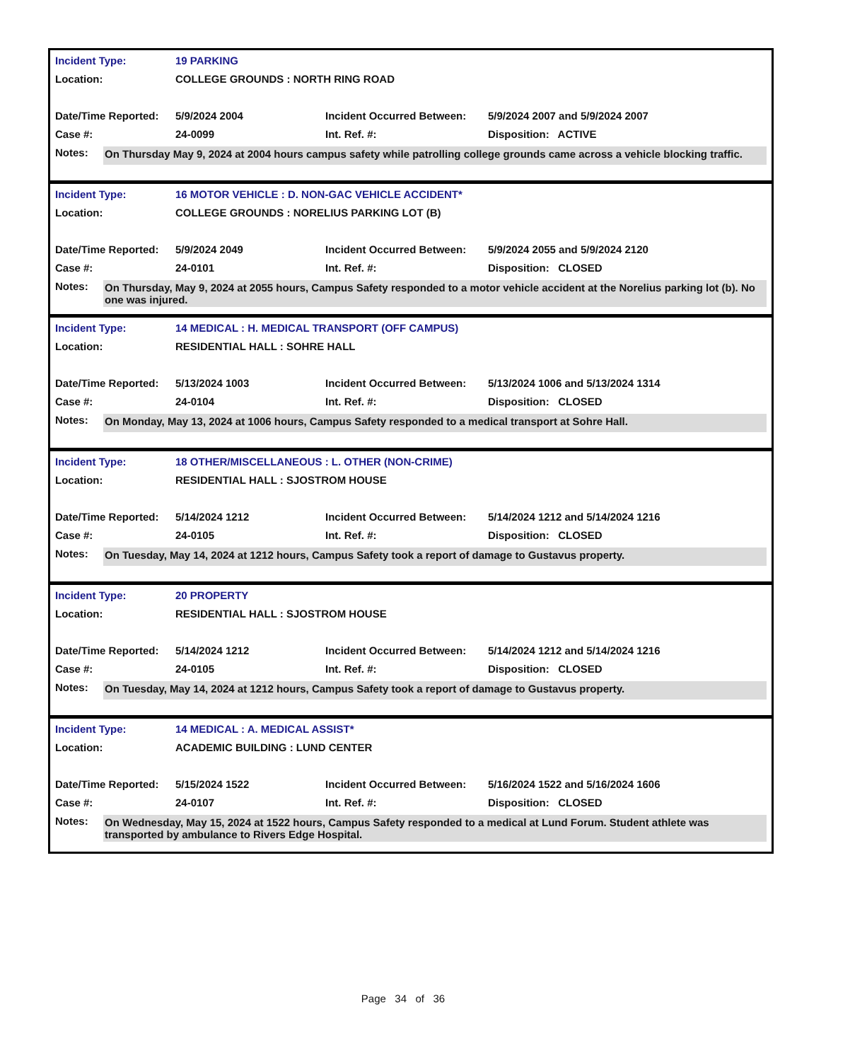| Incident Type: | 19 PARKING | | |
| Location: | COLLEGE GROUNDS : NORTH RING ROAD | | |
| Date/Time Reported: | 5/9/2024 2004 | Incident Occurred Between: | 5/9/2024 2007 and 5/9/2024 2007 |
| Case #: | 24-0099 | Int. Ref. #: | Disposition: ACTIVE |
Notes: On Thursday May 9, 2024 at 2004 hours campus safety while patrolling college grounds came across a vehicle blocking traffic.
| Incident Type: | 16 MOTOR VEHICLE : D. NON-GAC VEHICLE ACCIDENT* | | |
| Location: | COLLEGE GROUNDS : NORELIUS PARKING LOT (B) | | |
| Date/Time Reported: | 5/9/2024 2049 | Incident Occurred Between: | 5/9/2024 2055 and 5/9/2024 2120 |
| Case #: | 24-0101 | Int. Ref. #: | Disposition: CLOSED |
Notes: On Thursday, May 9, 2024 at 2055 hours, Campus Safety responded to a motor vehicle accident at the Norelius parking lot (b). No one was injured.
| Incident Type: | 14 MEDICAL : H. MEDICAL TRANSPORT (OFF CAMPUS) | | |
| Location: | RESIDENTIAL HALL : SOHRE HALL | | |
| Date/Time Reported: | 5/13/2024 1003 | Incident Occurred Between: | 5/13/2024 1006 and 5/13/2024 1314 |
| Case #: | 24-0104 | Int. Ref. #: | Disposition: CLOSED |
Notes: On Monday, May 13, 2024 at 1006 hours, Campus Safety responded to a medical transport at Sohre Hall.
| Incident Type: | 18 OTHER/MISCELLANEOUS : L. OTHER (NON-CRIME) | | |
| Location: | RESIDENTIAL HALL : SJOSTROM HOUSE | | |
| Date/Time Reported: | 5/14/2024 1212 | Incident Occurred Between: | 5/14/2024 1212 and 5/14/2024 1216 |
| Case #: | 24-0105 | Int. Ref. #: | Disposition: CLOSED |
Notes: On Tuesday, May 14, 2024 at 1212 hours, Campus Safety took a report of damage to Gustavus property.
| Incident Type: | 20 PROPERTY | | |
| Location: | RESIDENTIAL HALL : SJOSTROM HOUSE | | |
| Date/Time Reported: | 5/14/2024 1212 | Incident Occurred Between: | 5/14/2024 1212 and 5/14/2024 1216 |
| Case #: | 24-0105 | Int. Ref. #: | Disposition: CLOSED |
Notes: On Tuesday, May 14, 2024 at 1212 hours, Campus Safety took a report of damage to Gustavus property.
| Incident Type: | 14 MEDICAL : A. MEDICAL ASSIST* | | |
| Location: | ACADEMIC BUILDING : LUND CENTER | | |
| Date/Time Reported: | 5/15/2024 1522 | Incident Occurred Between: | 5/16/2024 1522 and 5/16/2024 1606 |
| Case #: | 24-0107 | Int. Ref. #: | Disposition: CLOSED |
Notes: On Wednesday, May 15, 2024 at 1522 hours, Campus Safety responded to a medical at Lund Forum. Student athlete was transported by ambulance to Rivers Edge Hospital.
Page 34 of 36